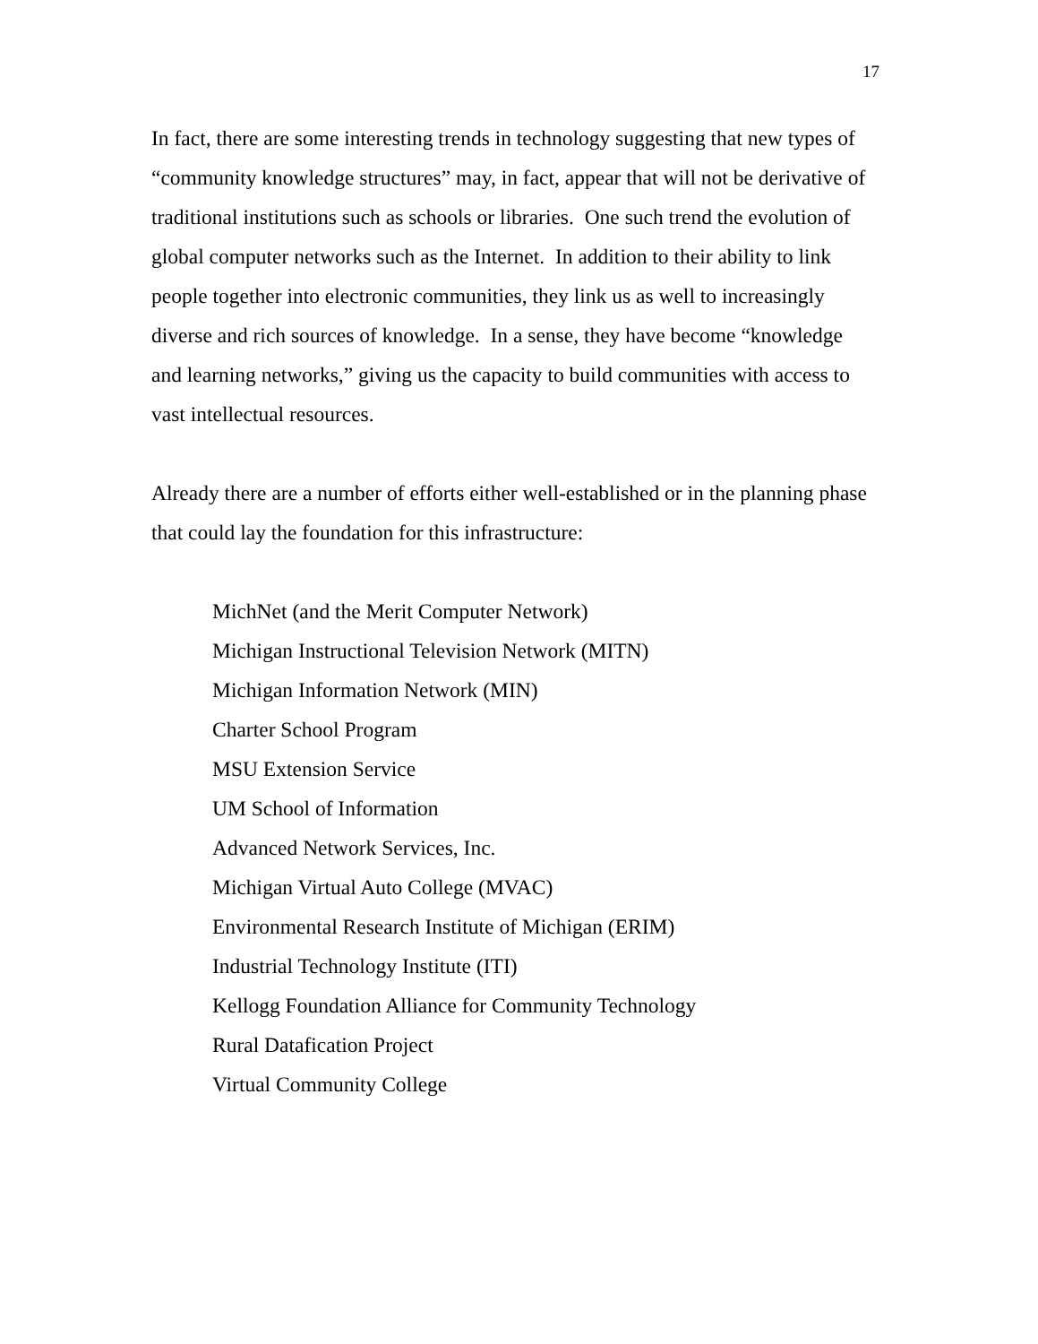17
In fact, there are some interesting trends in technology suggesting that new types of “community knowledge structures” may, in fact, appear that will not be derivative of traditional institutions such as schools or libraries. One such trend the evolution of global computer networks such as the Internet. In addition to their ability to link people together into electronic communities, they link us as well to increasingly diverse and rich sources of knowledge. In a sense, they have become “knowledge and learning networks,” giving us the capacity to build communities with access to vast intellectual resources.
Already there are a number of efforts either well-established or in the planning phase that could lay the foundation for this infrastructure:
MichNet (and the Merit Computer Network)
Michigan Instructional Television Network (MITN)
Michigan Information Network (MIN)
Charter School Program
MSU Extension Service
UM School of Information
Advanced Network Services, Inc.
Michigan Virtual Auto College (MVAC)
Environmental Research Institute of Michigan (ERIM)
Industrial Technology Institute (ITI)
Kellogg Foundation Alliance for Community Technology
Rural Datafication Project
Virtual Community College